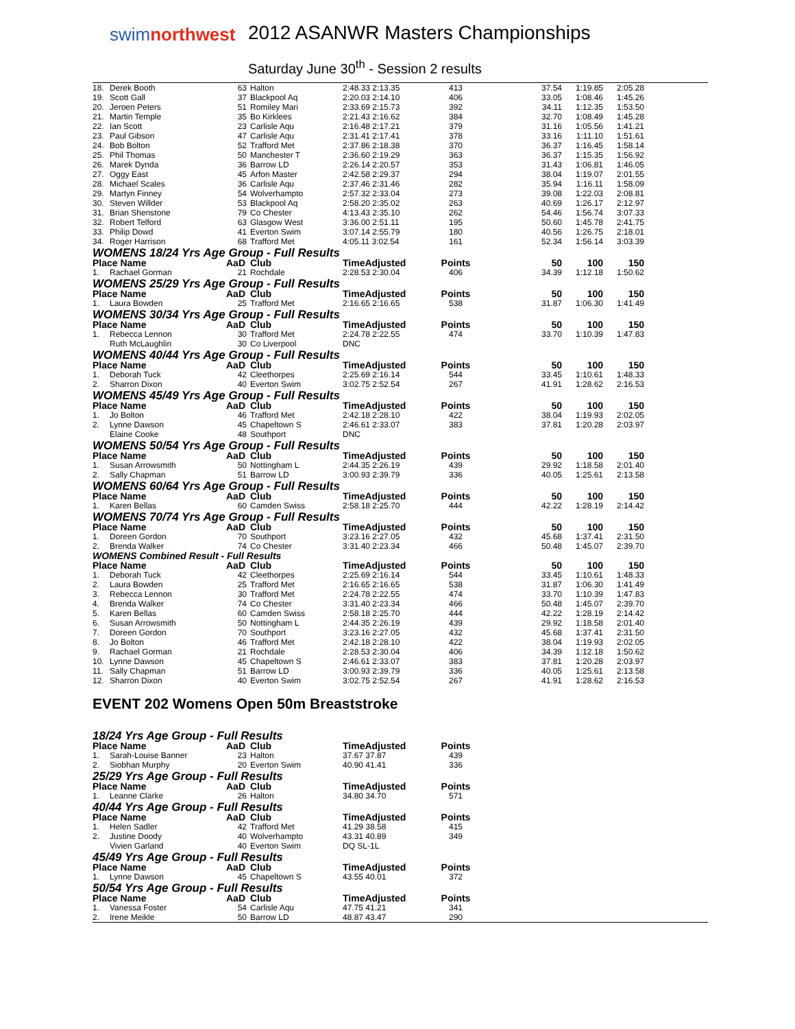swimnorthwest
2012 ASANWR Masters Championships
Saturday June 30<sup>th</sup> - Session 2 results
| 18. | Derek Booth | 63 | Halton | 2:48.33 2:13.35 | 413 | 37.54 | 1:19.85 | 2:05.28 |
| 19. | Scott Gall | 37 | Blackpool Aq | 2:20.03 2:14.10 | 406 | 33.05 | 1:08.46 | 1:45.26 |
| 20. | Jeroen Peters | 51 | Romiley Mari | 2:33.69 2:15.73 | 392 | 34.11 | 1:12.35 | 1:53.50 |
| 21. | Martin Temple | 35 | Bo Kirklees | 2:21.43 2:16.62 | 384 | 32.70 | 1:08.49 | 1:45.28 |
| 22. | Ian Scott | 23 | Carlisle Aqu | 2:16.48 2:17.21 | 379 | 31.16 | 1:05.56 | 1:41.21 |
| 23. | Paul Gibson | 47 | Carlisle Aqu | 2:31.41 2:17.41 | 378 | 33.16 | 1:11.10 | 1:51.61 |
| 24. | Bob Bolton | 52 | Trafford Met | 2:37.86 2:18.38 | 370 | 36.37 | 1:16.45 | 1:58.14 |
| 25. | Phil Thomas | 50 | Manchester T | 2:36.60 2:19.29 | 363 | 36.37 | 1:15.35 | 1:56.92 |
| 26. | Marek Dynda | 36 | Barrow LD | 2:26.14 2:20.57 | 353 | 31.43 | 1:06.81 | 1:46.05 |
| 27. | Oggy East | 45 | Arfon Master | 2:42.58 2:29.37 | 294 | 38.04 | 1:19.07 | 2:01.55 |
| 28. | Michael Scales | 36 | Carlisle Aqu | 2:37.46 2:31.46 | 282 | 35.94 | 1:16.11 | 1:58.09 |
| 29. | Martyn Finney | 54 | Wolverhampto | 2:57.32 2:33.04 | 273 | 39.08 | 1:22.03 | 2:08.81 |
| 30. | Steven Willder | 53 | Blackpool Aq | 2:58.20 2:35.02 | 263 | 40.69 | 1:26.17 | 2:12.97 |
| 31. | Brian Shenstone | 79 | Co Chester | 4:13.43 2:35.10 | 262 | 54.46 | 1:56.74 | 3:07.33 |
| 32. | Robert Telford | 63 | Glasgow West | 3:36.00 2:51.11 | 195 | 50.60 | 1:45.78 | 2:41.75 |
| 33. | Philip Dowd | 41 | Everton Swim | 3:07.14 2:55.79 | 180 | 40.56 | 1:26.75 | 2:18.01 |
| 34. | Roger Harrison | 68 | Trafford Met | 4:05.11 3:02.54 | 161 | 52.34 | 1:56.14 | 3:03.39 |
| WOMENS 18/24 Yrs Age Group - Full Results | | | | | | | | |
| Place Name | | AaD | Club | TimeAdjusted | Points | 50 | 100 | 150 |
| 1. | Rachael Gorman | 21 | Rochdale | 2:28.53 2:30.04 | 406 | 34.39 | 1:12.18 | 1:50.62 |
| WOMENS 25/29 Yrs Age Group - Full Results | | | | | | | | |
| Place Name | | AaD | Club | TimeAdjusted | Points | 50 | 100 | 150 |
| 1. | Laura Bowden | 25 | Trafford Met | 2:16.65 2:16.65 | 538 | 31.87 | 1:06.30 | 1:41.49 |
| WOMENS 30/34 Yrs Age Group - Full Results | | | | | | | | |
| Place Name | | AaD | Club | TimeAdjusted | Points | 50 | 100 | 150 |
| 1. | Rebecca Lennon | 30 | Trafford Met | 2:24.78 2:22.55 | 474 | 33.70 | 1:10.39 | 1:47.83 |
| | Ruth McLaughlin | 30 | Co Liverpool | DNC | | | | |
| WOMENS 40/44 Yrs Age Group - Full Results | | | | | | | | |
| Place Name | | AaD | Club | TimeAdjusted | Points | 50 | 100 | 150 |
| 1. | Deborah Tuck | 42 | Cleethorpes | 2:25.69 2:16.14 | 544 | 33.45 | 1:10.61 | 1:48.33 |
| 2. | Sharron Dixon | 40 | Everton Swim | 3:02.75 2:52.54 | 267 | 41.91 | 1:28.62 | 2:16.53 |
| WOMENS 45/49 Yrs Age Group - Full Results | | | | | | | | |
| Place Name | | AaD | Club | TimeAdjusted | Points | 50 | 100 | 150 |
| 1. | Jo Bolton | 46 | Trafford Met | 2:42.18 2:28.10 | 422 | 38.04 | 1:19.93 | 2:02.05 |
| 2. | Lynne Dawson | 45 | Chapeltown S | 2:46.61 2:33.07 | 383 | 37.81 | 1:20.28 | 2:03.97 |
| | Elaine Cooke | 48 | Southport | DNC | | | | |
| WOMENS 50/54 Yrs Age Group - Full Results | | | | | | | | |
| Place Name | | AaD | Club | TimeAdjusted | Points | 50 | 100 | 150 |
| 1. | Susan Arrowsmith | 50 | Nottingham L | 2:44.35 2:26.19 | 439 | 29.92 | 1:18.58 | 2:01.40 |
| 2. | Sally Chapman | 51 | Barrow LD | 3:00.93 2:39.79 | 336 | 40.05 | 1:25.61 | 2:13.58 |
| WOMENS 60/64 Yrs Age Group - Full Results | | | | | | | | |
| Place Name | | AaD | Club | TimeAdjusted | Points | 50 | 100 | 150 |
| 1. | Karen Bellas | 60 | Camden Swiss | 2:58.18 2:25.70 | 444 | 42.22 | 1:28.19 | 2:14.42 |
| WOMENS 70/74 Yrs Age Group - Full Results | | | | | | | | |
| Place Name | | AaD | Club | TimeAdjusted | Points | 50 | 100 | 150 |
| 1. | Doreen Gordon | 70 | Southport | 3:23.16 2:27.05 | 432 | 45.68 | 1:37.41 | 2:31.50 |
| 2. | Brenda Walker | 74 | Co Chester | 3:31.40 2:23.34 | 466 | 50.48 | 1:45.07 | 2:39.70 |
| WOMENS Combined Result - Full Results | | | | | | | | |
| Place Name | | AaD | Club | TimeAdjusted | Points | 50 | 100 | 150 |
| 1. | Deborah Tuck | 42 | Cleethorpes | 2:25.69 2:16.14 | 544 | 33.45 | 1:10.61 | 1:48.33 |
| 2. | Laura Bowden | 25 | Trafford Met | 2:16.65 2:16.65 | 538 | 31.87 | 1:06.30 | 1:41.49 |
| 3. | Rebecca Lennon | 30 | Trafford Met | 2:24.78 2:22.55 | 474 | 33.70 | 1:10.39 | 1:47.83 |
| 4. | Brenda Walker | 74 | Co Chester | 3:31.40 2:23.34 | 466 | 50.48 | 1:45.07 | 2:39.70 |
| 5. | Karen Bellas | 60 | Camden Swiss | 2:58.18 2:25.70 | 444 | 42.22 | 1:28.19 | 2:14.42 |
| 6. | Susan Arrowsmith | 50 | Nottingham L | 2:44.35 2:26.19 | 439 | 29.92 | 1:18.58 | 2:01.40 |
| 7. | Doreen Gordon | 70 | Southport | 3:23.16 2:27.05 | 432 | 45.68 | 1:37.41 | 2:31.50 |
| 8. | Jo Bolton | 46 | Trafford Met | 2:42.18 2:28.10 | 422 | 38.04 | 1:19.93 | 2:02.05 |
| 9. | Rachael Gorman | 21 | Rochdale | 2:28.53 2:30.04 | 406 | 34.39 | 1:12.18 | 1:50.62 |
| 10. | Lynne Dawson | 45 | Chapeltown S | 2:46.61 2:33.07 | 383 | 37.81 | 1:20.28 | 2:03.97 |
| 11. | Sally Chapman | 51 | Barrow LD | 3:00.93 2:39.79 | 336 | 40.05 | 1:25.61 | 2:13.58 |
| 12. | Sharron Dixon | 40 | Everton Swim | 3:02.75 2:52.54 | 267 | 41.91 | 1:28.62 | 2:16.53 |
| EVENT 202 Womens Open 50m Breaststroke | | | | | | | | |
| 18/24 Yrs Age Group - Full Results | | | | | | | | |
| Place Name | | AaD | Club | TimeAdjusted | Points | | | |
| 1. | Sarah-Louise Banner | 23 | Halton | 37.67 37.87 | 439 | | | |
| 2. | Siobhan Murphy | 20 | Everton Swim | 40.90 41.41 | 336 | | | |
| 25/29 Yrs Age Group - Full Results | | | | | | | | |
| Place Name | | AaD | Club | TimeAdjusted | Points | | | |
| 1. | Leanne Clarke | 26 | Halton | 34.80 34.70 | 571 | | | |
| 40/44 Yrs Age Group - Full Results | | | | | | | | |
| Place Name | | AaD | Club | TimeAdjusted | Points | | | |
| 1. | Helen Sadler | 42 | Trafford Met | 41.29 38.58 | 415 | | | |
| 2. | Justine Doody | 40 | Wolverhampto | 43.31 40.89 | 349 | | | |
| | Vivien Garland | 40 | Everton Swim | DQ SL-1L | | | | |
| 45/49 Yrs Age Group - Full Results | | | | | | | | |
| Place Name | | AaD | Club | TimeAdjusted | Points | | | |
| 1. | Lynne Dawson | 45 | Chapeltown S | 43.55 40.01 | 372 | | | |
| 50/54 Yrs Age Group - Full Results | | | | | | | | |
| Place Name | | AaD | Club | TimeAdjusted | Points | | | |
| 1. | Vanessa Foster | 54 | Carlisle Aqu | 47.75 41.21 | 341 | | | |
| 2. | Irene Meikle | 50 | Barrow LD | 48.87 43.47 | 290 | | | |